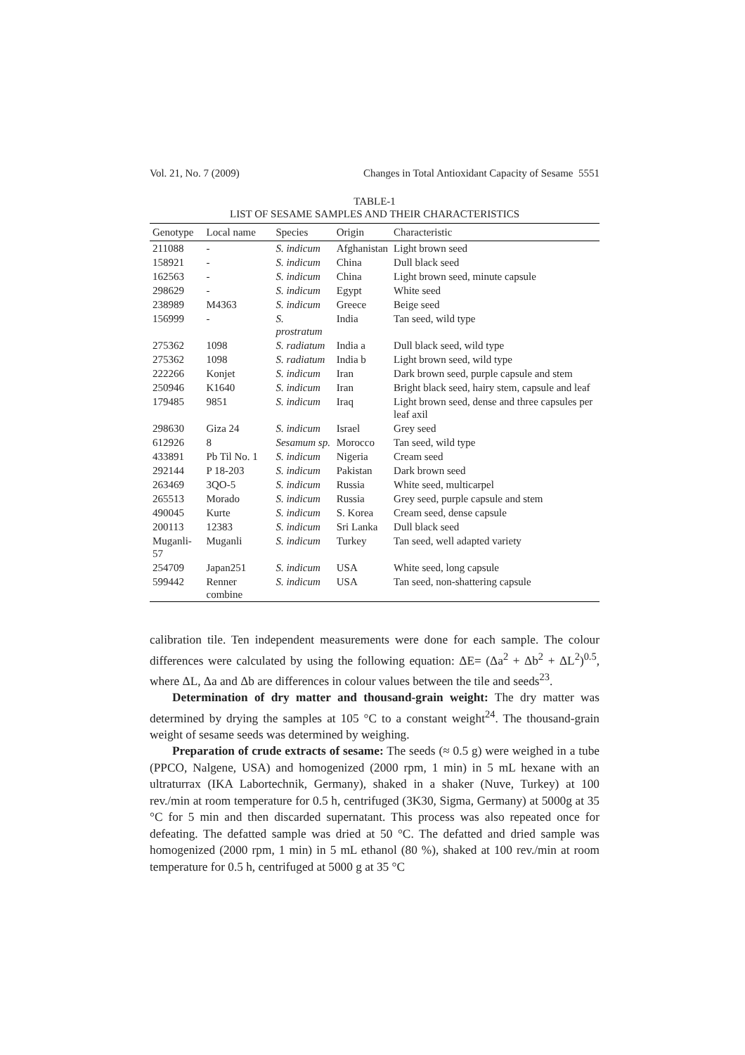Vol. 21, No. 7 (2009) Changes in Total Antioxidant Capacity of Sesame 5551
TABLE-1
LIST OF SESAME SAMPLES AND THEIR CHARACTERISTICS
| Genotype | Local name | Species | Origin | Characteristic |
| --- | --- | --- | --- | --- |
| 211088 | - | S. indicum | Afghanistan | Light brown seed |
| 158921 | - | S. indicum | China | Dull black seed |
| 162563 | - | S. indicum | China | Light brown seed, minute capsule |
| 298629 | - | S. indicum | Egypt | White seed |
| 238989 | M4363 | S. indicum | Greece | Beige seed |
| 156999 | - | S. prostratum | India | Tan seed, wild type |
| 275362 | 1098 | S. radiatum | India a | Dull black seed, wild type |
| 275362 | 1098 | S. radiatum | India b | Light brown seed, wild type |
| 222266 | Konjet | S. indicum | Iran | Dark brown seed, purple capsule and stem |
| 250946 | K1640 | S. indicum | Iran | Bright black seed, hairy stem, capsule and leaf |
| 179485 | 9851 | S. indicum | Iraq | Light brown seed, dense and three capsules per leaf axil |
| 298630 | Giza 24 | S. indicum | Israel | Grey seed |
| 612926 | 8 | Sesamum sp. | Morocco | Tan seed, wild type |
| 433891 | Pb Til No. 1 | S. indicum | Nigeria | Cream seed |
| 292144 | P 18-203 | S. indicum | Pakistan | Dark brown seed |
| 263469 | 3QO-5 | S. indicum | Russia | White seed, multicarpel |
| 265513 | Morado | S. indicum | Russia | Grey seed, purple capsule and stem |
| 490045 | Kurte | S. indicum | S. Korea | Cream seed, dense capsule |
| 200113 | 12383 | S. indicum | Sri Lanka | Dull black seed |
| Muganli-57 | Muganli | S. indicum | Turkey | Tan seed, well adapted variety |
| 254709 | Japan251 | S. indicum | USA | White seed, long capsule |
| 599442 | Renner combine | S. indicum | USA | Tan seed, non-shattering capsule |
calibration tile. Ten independent measurements were done for each sample. The colour differences were calculated by using the following equation: ΔE= (Δa<sup>2</sup> + Δb<sup>2</sup> + ΔL<sup>2</sup>)<sup>0.5</sup>, where ΔL, Δa and Δb are differences in colour values between the tile and seeds<sup>23</sup>.
Determination of dry matter and thousand-grain weight: The dry matter was determined by drying the samples at 105 °C to a constant weight<sup>24</sup>. The thousand-grain weight of sesame seeds was determined by weighing.
Preparation of crude extracts of sesame: The seeds (≈ 0.5 g) were weighed in a tube (PPCO, Nalgene, USA) and homogenized (2000 rpm, 1 min) in 5 mL hexane with an ultraturrax (IKA Labortechnik, Germany), shaked in a shaker (Nuve, Turkey) at 100 rev./min at room temperature for 0.5 h, centrifuged (3K30, Sigma, Germany) at 5000g at 35 °C for 5 min and then discarded supernatant. This process was also repeated once for defeating. The defatted sample was dried at 50 °C. The defatted and dried sample was homogenized (2000 rpm, 1 min) in 5 mL ethanol (80 %), shaked at 100 rev./min at room temperature for 0.5 h, centrifuged at 5000 g at 35 °C